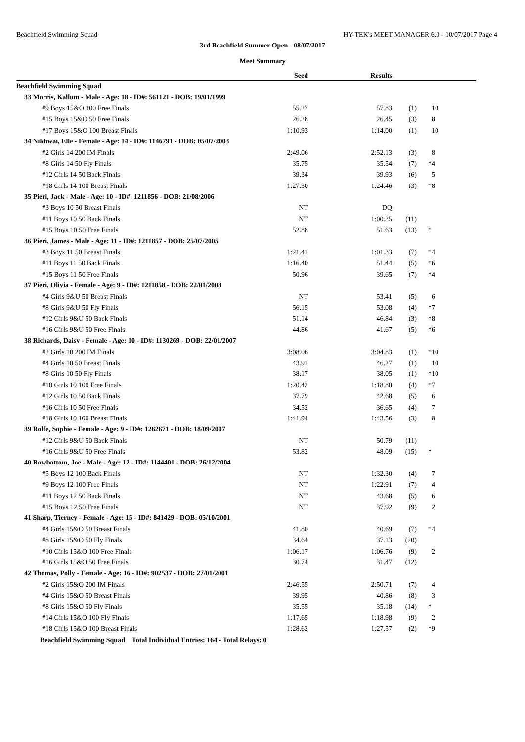Beachfield Swimming Squad HY-TEK's MEET MANAGER 6.0 - 10/07/2017 Page 4
3rd Beachfield Summer Open - 08/07/2017
Meet Summary
| | Seed | Results | | | |
| --- | --- | --- | --- | --- | --- |
| Beachfield Swimming Squad | | | | | |
| 33 Morris, Kallum - Male - Age: 18 - ID#: 561121 - DOB: 19/01/1999 | | | | | |
| #9 Boys 15&O 100 Free Finals | 55.27 | 57.83 | (1) | | 10 |
| #15 Boys 15&O 50 Free Finals | 26.28 | 26.45 | (3) | | 8 |
| #17 Boys 15&O 100 Breast Finals | 1:10.93 | 1:14.00 | (1) | | 10 |
| 34 Nikhwai, Elle - Female - Age: 14 - ID#: 1146791 - DOB: 05/07/2003 | | | | | |
| #2 Girls 14 200 IM Finals | 2:49.06 | 2:52.13 | (3) | | 8 |
| #8 Girls 14 50 Fly Finals | 35.75 | 35.54 | (7) | * | 4 |
| #12 Girls 14 50 Back Finals | 39.34 | 39.93 | (6) | | 5 |
| #18 Girls 14 100 Breast Finals | 1:27.30 | 1:24.46 | (3) | * | 8 |
| 35 Pieri, Jack - Male - Age: 10 - ID#: 1211856 - DOB: 21/08/2006 | | | | | |
| #3 Boys 10 50 Breast Finals | NT | DQ | | | |
| #11 Boys 10 50 Back Finals | NT | 1:00.35 | (11) | | |
| #15 Boys 10 50 Free Finals | 52.88 | 51.63 | (13) | * | |
| 36 Pieri, James - Male - Age: 11 - ID#: 1211857 - DOB: 25/07/2005 | | | | | |
| #3 Boys 11 50 Breast Finals | 1:21.41 | 1:01.33 | (7) | * | 4 |
| #11 Boys 11 50 Back Finals | 1:16.40 | 51.44 | (5) | * | 6 |
| #15 Boys 11 50 Free Finals | 50.96 | 39.65 | (7) | * | 4 |
| 37 Pieri, Olivia - Female - Age: 9 - ID#: 1211858 - DOB: 22/01/2008 | | | | | |
| #4 Girls 9&U 50 Breast Finals | NT | 53.41 | (5) | | 6 |
| #8 Girls 9&U 50 Fly Finals | 56.15 | 53.08 | (4) | * | 7 |
| #12 Girls 9&U 50 Back Finals | 51.14 | 46.84 | (3) | * | 8 |
| #16 Girls 9&U 50 Free Finals | 44.86 | 41.67 | (5) | * | 6 |
| 38 Richards, Daisy - Female - Age: 10 - ID#: 1130269 - DOB: 22/01/2007 | | | | | |
| #2 Girls 10 200 IM Finals | 3:08.06 | 3:04.83 | (1) | * | 10 |
| #4 Girls 10 50 Breast Finals | 43.91 | 46.27 | (1) | | 10 |
| #8 Girls 10 50 Fly Finals | 38.17 | 38.05 | (1) | * | 10 |
| #10 Girls 10 100 Free Finals | 1:20.42 | 1:18.80 | (4) | * | 7 |
| #12 Girls 10 50 Back Finals | 37.79 | 42.68 | (5) | | 6 |
| #16 Girls 10 50 Free Finals | 34.52 | 36.65 | (4) | | 7 |
| #18 Girls 10 100 Breast Finals | 1:41.94 | 1:43.56 | (3) | | 8 |
| 39 Rolfe, Sophie - Female - Age: 9 - ID#: 1262671 - DOB: 18/09/2007 | | | | | |
| #12 Girls 9&U 50 Back Finals | NT | 50.79 | (11) | | |
| #16 Girls 9&U 50 Free Finals | 53.82 | 48.09 | (15) | * | |
| 40 Rowbottom, Joe - Male - Age: 12 - ID#: 1144401 - DOB: 26/12/2004 | | | | | |
| #5 Boys 12 100 Back Finals | NT | 1:32.30 | (4) | | 7 |
| #9 Boys 12 100 Free Finals | NT | 1:22.91 | (7) | | 4 |
| #11 Boys 12 50 Back Finals | NT | 43.68 | (5) | | 6 |
| #15 Boys 12 50 Free Finals | NT | 37.92 | (9) | | 2 |
| 41 Sharp, Tierney - Female - Age: 15 - ID#: 841429 - DOB: 05/10/2001 | | | | | |
| #4 Girls 15&O 50 Breast Finals | 41.80 | 40.69 | (7) | * | 4 |
| #8 Girls 15&O 50 Fly Finals | 34.64 | 37.13 | (20) | | |
| #10 Girls 15&O 100 Free Finals | 1:06.17 | 1:06.76 | (9) | | 2 |
| #16 Girls 15&O 50 Free Finals | 30.74 | 31.47 | (12) | | |
| 42 Thomas, Polly - Female - Age: 16 - ID#: 902537 - DOB: 27/01/2001 | | | | | |
| #2 Girls 15&O 200 IM Finals | 2:46.55 | 2:50.71 | (7) | | 4 |
| #4 Girls 15&O 50 Breast Finals | 39.95 | 40.86 | (8) | | 3 |
| #8 Girls 15&O 50 Fly Finals | 35.55 | 35.18 | (14) | * | |
| #14 Girls 15&O 100 Fly Finals | 1:17.65 | 1:18.98 | (9) | | 2 |
| #18 Girls 15&O 100 Breast Finals | 1:28.62 | 1:27.57 | (2) | * | 9 |
| Beachfield Swimming Squad Total Individual Entries: 164 - Total Relays: 0 | | | | | |